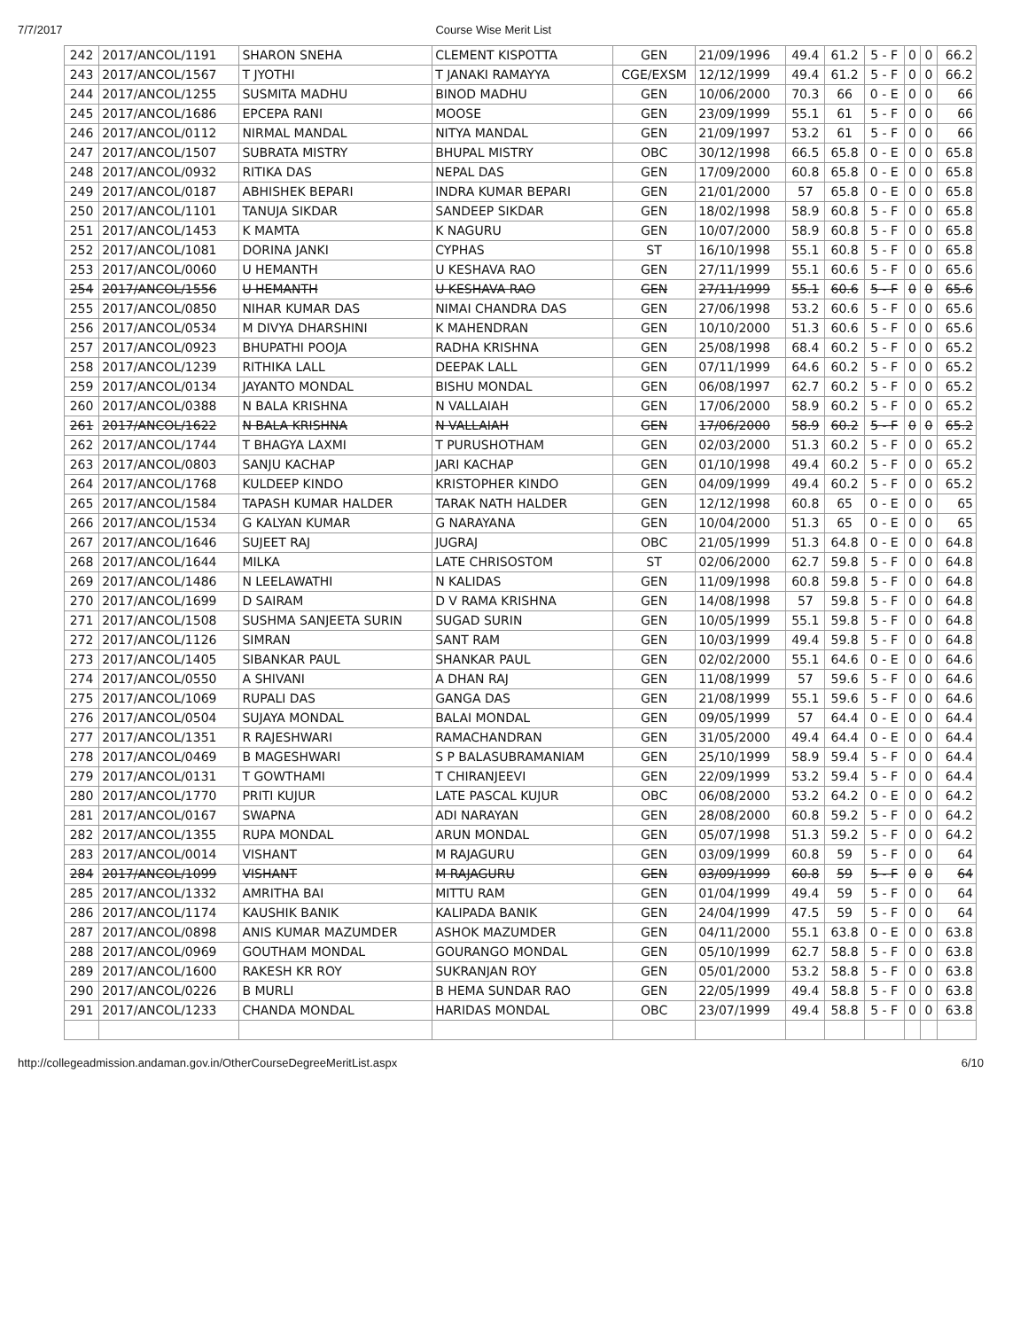7/7/2017 Course Wise Merit List
| 242 | 2017/ANCOL/1191 | SHARON SNEHA | CLEMENT KISPOTTA | GEN | 21/09/1996 | 49.4 | 61.2 | 5 - F | 0 | 0 | 66.2 |
| 243 | 2017/ANCOL/1567 | T JYOTHI | T JANAKI RAMAYYA | CGE/EXSM | 12/12/1999 | 49.4 | 61.2 | 5 - F | 0 | 0 | 66.2 |
| 244 | 2017/ANCOL/1255 | SUSMITA MADHU | BINOD MADHU | GEN | 10/06/2000 | 70.3 | 66 | 0 - E | 0 | 0 | 66 |
| 245 | 2017/ANCOL/1686 | EPCEPA RANI | MOOSE | GEN | 23/09/1999 | 55.1 | 61 | 5 - F | 0 | 0 | 66 |
| 246 | 2017/ANCOL/0112 | NIRMAL MANDAL | NITYA MANDAL | GEN | 21/09/1997 | 53.2 | 61 | 5 - F | 0 | 0 | 66 |
| 247 | 2017/ANCOL/1507 | SUBRATA MISTRY | BHUPAL MISTRY | OBC | 30/12/1998 | 66.5 | 65.8 | 0 - E | 0 | 0 | 65.8 |
| 248 | 2017/ANCOL/0932 | RITIKA DAS | NEPAL DAS | GEN | 17/09/2000 | 60.8 | 65.8 | 0 - E | 0 | 0 | 65.8 |
| 249 | 2017/ANCOL/0187 | ABHISHEK BEPARI | INDRA KUMAR BEPARI | GEN | 21/01/2000 | 57 | 65.8 | 0 - E | 0 | 0 | 65.8 |
| 250 | 2017/ANCOL/1101 | TANUJA SIKDAR | SANDEEP SIKDAR | GEN | 18/02/1998 | 58.9 | 60.8 | 5 - F | 0 | 0 | 65.8 |
| 251 | 2017/ANCOL/1453 | K MAMTA | K NAGURU | GEN | 10/07/2000 | 58.9 | 60.8 | 5 - F | 0 | 0 | 65.8 |
| 252 | 2017/ANCOL/1081 | DORINA JANKI | CYPHAS | ST | 16/10/1998 | 55.1 | 60.8 | 5 - F | 0 | 0 | 65.8 |
| 253 | 2017/ANCOL/0060 | U HEMANTH | U KESHAVA RAO | GEN | 27/11/1999 | 55.1 | 60.6 | 5 - F | 0 | 0 | 65.6 |
| 254 | 2017/ANCOL/1556 | U HEMANTH | U KESHAVA RAO | GEN | 27/11/1999 | 55.1 | 60.6 | 5 - F | 0 | 0 | 65.6 |
| 255 | 2017/ANCOL/0850 | NIHAR KUMAR DAS | NIMAI CHANDRA DAS | GEN | 27/06/1998 | 53.2 | 60.6 | 5 - F | 0 | 0 | 65.6 |
| 256 | 2017/ANCOL/0534 | M DIVYA DHARSHINI | K MAHENDRAN | GEN | 10/10/2000 | 51.3 | 60.6 | 5 - F | 0 | 0 | 65.6 |
| 257 | 2017/ANCOL/0923 | BHUPATHI POOJA | RADHA KRISHNA | GEN | 25/08/1998 | 68.4 | 60.2 | 5 - F | 0 | 0 | 65.2 |
| 258 | 2017/ANCOL/1239 | RITHIKA LALL | DEEPAK LALL | GEN | 07/11/1999 | 64.6 | 60.2 | 5 - F | 0 | 0 | 65.2 |
| 259 | 2017/ANCOL/0134 | JAYANTO MONDAL | BISHU MONDAL | GEN | 06/08/1997 | 62.7 | 60.2 | 5 - F | 0 | 0 | 65.2 |
| 260 | 2017/ANCOL/0388 | N BALA KRISHNA | N VALLAIAH | GEN | 17/06/2000 | 58.9 | 60.2 | 5 - F | 0 | 0 | 65.2 |
| 261 | 2017/ANCOL/1622 | N BALA KRISHNA | N VALLAIAH | GEN | 17/06/2000 | 58.9 | 60.2 | 5 - F | 0 | 0 | 65.2 |
| 262 | 2017/ANCOL/1744 | T BHAGYA LAXMI | T PURUSHOTHAM | GEN | 02/03/2000 | 51.3 | 60.2 | 5 - F | 0 | 0 | 65.2 |
| 263 | 2017/ANCOL/0803 | SANJU KACHAP | JARI KACHAP | GEN | 01/10/1998 | 49.4 | 60.2 | 5 - F | 0 | 0 | 65.2 |
| 264 | 2017/ANCOL/1768 | KULDEEP KINDO | KRISTOPHER KINDO | GEN | 04/09/1999 | 49.4 | 60.2 | 5 - F | 0 | 0 | 65.2 |
| 265 | 2017/ANCOL/1584 | TAPASH KUMAR HALDER | TARAK NATH HALDER | GEN | 12/12/1998 | 60.8 | 65 | 0 - E | 0 | 0 | 65 |
| 266 | 2017/ANCOL/1534 | G KALYAN KUMAR | G NARAYANA | GEN | 10/04/2000 | 51.3 | 65 | 0 - E | 0 | 0 | 65 |
| 267 | 2017/ANCOL/1646 | SUJEET RAJ | JUGRAJ | OBC | 21/05/1999 | 51.3 | 64.8 | 0 - E | 0 | 0 | 64.8 |
| 268 | 2017/ANCOL/1644 | MILKA | LATE CHRISOSTOM | ST | 02/06/2000 | 62.7 | 59.8 | 5 - F | 0 | 0 | 64.8 |
| 269 | 2017/ANCOL/1486 | N LEELAWATHI | N KALIDAS | GEN | 11/09/1998 | 60.8 | 59.8 | 5 - F | 0 | 0 | 64.8 |
| 270 | 2017/ANCOL/1699 | D SAIRAM | D V RAMA KRISHNA | GEN | 14/08/1998 | 57 | 59.8 | 5 - F | 0 | 0 | 64.8 |
| 271 | 2017/ANCOL/1508 | SUSHMA SANJEETA SURIN | SUGAD SURIN | GEN | 10/05/1999 | 55.1 | 59.8 | 5 - F | 0 | 0 | 64.8 |
| 272 | 2017/ANCOL/1126 | SIMRAN | SANT RAM | GEN | 10/03/1999 | 49.4 | 59.8 | 5 - F | 0 | 0 | 64.8 |
| 273 | 2017/ANCOL/1405 | SIBANKAR PAUL | SHANKAR PAUL | GEN | 02/02/2000 | 55.1 | 64.6 | 0 - E | 0 | 0 | 64.6 |
| 274 | 2017/ANCOL/0550 | A SHIVANI | A DHAN RAJ | GEN | 11/08/1999 | 57 | 59.6 | 5 - F | 0 | 0 | 64.6 |
| 275 | 2017/ANCOL/1069 | RUPALI DAS | GANGA DAS | GEN | 21/08/1999 | 55.1 | 59.6 | 5 - F | 0 | 0 | 64.6 |
| 276 | 2017/ANCOL/0504 | SUJAYA MONDAL | BALAI MONDAL | GEN | 09/05/1999 | 57 | 64.4 | 0 - E | 0 | 0 | 64.4 |
| 277 | 2017/ANCOL/1351 | R RAJESHWARI | RAMACHANDRAN | GEN | 31/05/2000 | 49.4 | 64.4 | 0 - E | 0 | 0 | 64.4 |
| 278 | 2017/ANCOL/0469 | B MAGESHWARI | S P BALASUBRAMANIAM | GEN | 25/10/1999 | 58.9 | 59.4 | 5 - F | 0 | 0 | 64.4 |
| 279 | 2017/ANCOL/0131 | T GOWTHAMI | T CHIRANJEEVI | GEN | 22/09/1999 | 53.2 | 59.4 | 5 - F | 0 | 0 | 64.4 |
| 280 | 2017/ANCOL/1770 | PRITI KUJUR | LATE PASCAL KUJUR | OBC | 06/08/2000 | 53.2 | 64.2 | 0 - E | 0 | 0 | 64.2 |
| 281 | 2017/ANCOL/0167 | SWAPNA | ADI NARAYAN | GEN | 28/08/2000 | 60.8 | 59.2 | 5 - F | 0 | 0 | 64.2 |
| 282 | 2017/ANCOL/1355 | RUPA MONDAL | ARUN MONDAL | GEN | 05/07/1998 | 51.3 | 59.2 | 5 - F | 0 | 0 | 64.2 |
| 283 | 2017/ANCOL/0014 | VISHANT | M RAJAGURU | GEN | 03/09/1999 | 60.8 | 59 | 5 - F | 0 | 0 | 64 |
| 284 | 2017/ANCOL/1099 | VISHANT | M RAJAGURU | GEN | 03/09/1999 | 60.8 | 59 | 5 - F | 0 | 0 | 64 |
| 285 | 2017/ANCOL/1332 | AMRITHA BAI | MITTU RAM | GEN | 01/04/1999 | 49.4 | 59 | 5 - F | 0 | 0 | 64 |
| 286 | 2017/ANCOL/1174 | KAUSHIK BANIK | KALIPADA BANIK | GEN | 24/04/1999 | 47.5 | 59 | 5 - F | 0 | 0 | 64 |
| 287 | 2017/ANCOL/0898 | ANIS KUMAR MAZUMDER | ASHOK MAZUMDER | GEN | 04/11/2000 | 55.1 | 63.8 | 0 - E | 0 | 0 | 63.8 |
| 288 | 2017/ANCOL/0969 | GOUTHAM MONDAL | GOURANGO MONDAL | GEN | 05/10/1999 | 62.7 | 58.8 | 5 - F | 0 | 0 | 63.8 |
| 289 | 2017/ANCOL/1600 | RAKESH KR ROY | SUKRANJAN ROY | GEN | 05/01/2000 | 53.2 | 58.8 | 5 - F | 0 | 0 | 63.8 |
| 290 | 2017/ANCOL/0226 | B MURLI | B HEMA SUNDAR RAO | GEN | 22/05/1999 | 49.4 | 58.8 | 5 - F | 0 | 0 | 63.8 |
| 291 | 2017/ANCOL/1233 | CHANDA MONDAL | HARIDAS MONDAL | OBC | 23/07/1999 | 49.4 | 58.8 | 5 - F | 0 | 0 | 63.8 |
http://collegeadmission.andaman.gov.in/OtherCourseDegreeMeritList.aspx 6/10